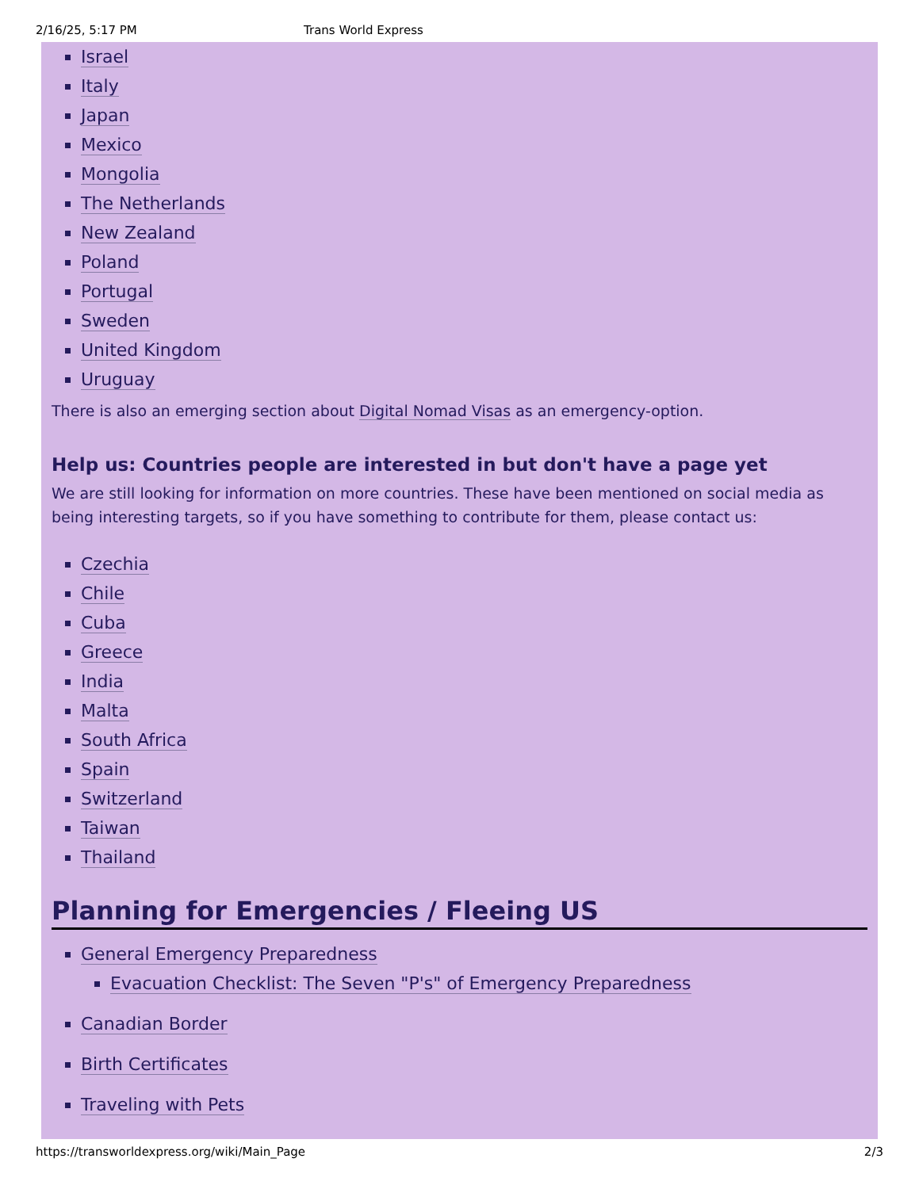2/16/25, 5:17 PM Trans World Express
Israel
Italy
Japan
Mexico
Mongolia
The Netherlands
New Zealand
Poland
Portugal
Sweden
United Kingdom
Uruguay
There is also an emerging section about Digital Nomad Visas as an emergency-option.
Help us: Countries people are interested in but don't have a page yet
We are still looking for information on more countries. These have been mentioned on social media as being interesting targets, so if you have something to contribute for them, please contact us:
Czechia
Chile
Cuba
Greece
India
Malta
South Africa
Spain
Switzerland
Taiwan
Thailand
Planning for Emergencies / Fleeing US
General Emergency Preparedness
Evacuation Checklist: The Seven "P's" of Emergency Preparedness
Canadian Border
Birth Certificates
Traveling with Pets
https://transworldexpress.org/wiki/Main_Page 2/3